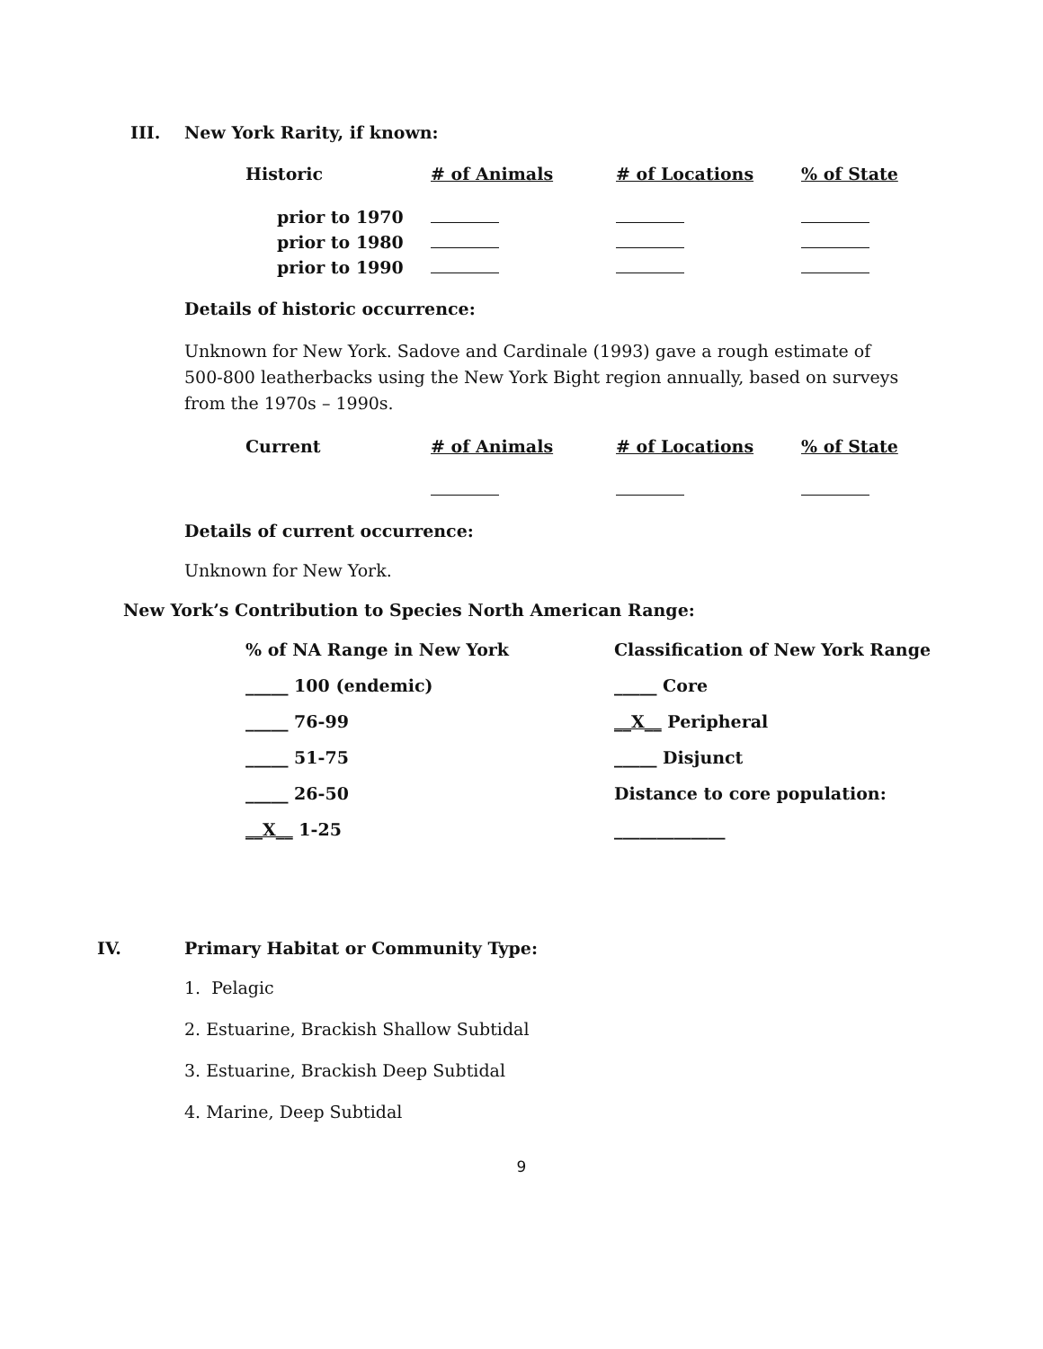III. New York Rarity, if known:
| Historic | # of Animals | # of Locations | % of State |
| prior to 1970 | | | |
| prior to 1980 | | | |
| prior to 1990 | | | |
Details of historic occurrence:
Unknown for New York. Sadove and Cardinale (1993) gave a rough estimate of 500-800 leatherbacks using the New York Bight region annually, based on surveys from the 1970s – 1990s.
| Current | # of Animals | # of Locations | % of State |
Details of current occurrence:
Unknown for New York.
New York’s Contribution to Species North American Range:
| % of NA Range in New York | Classification of New York Range |
| _____ 100 (endemic) | _____ Core |
| _____ 76-99 | __X__ Peripheral |
| _____ 51-75 | _____ Disjunct |
| _____ 26-50 | Distance to core population: |
| __X__ 1-25 | _____________ |
IV. Primary Habitat or Community Type:
1. Pelagic
2. Estuarine, Brackish Shallow Subtidal
3. Estuarine, Brackish Deep Subtidal
4. Marine, Deep Subtidal
9